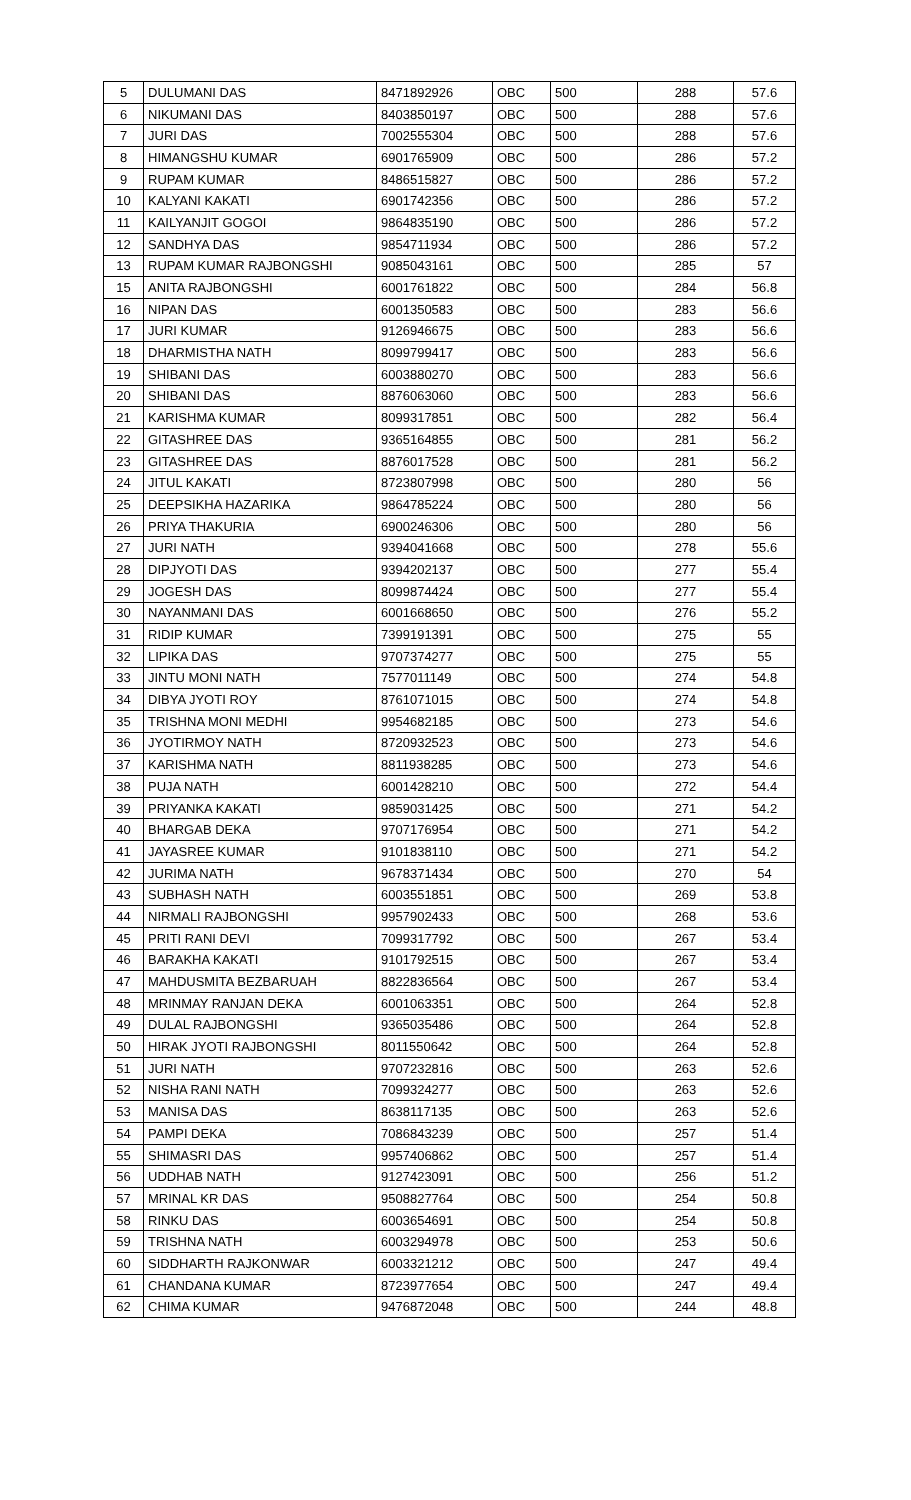| 5 | DULUMANI DAS | 8471892926 | OBC | 500 | 288 | 57.6 |
| 6 | NIKUMANI DAS | 8403850197 | OBC | 500 | 288 | 57.6 |
| 7 | JURI DAS | 7002555304 | OBC | 500 | 288 | 57.6 |
| 8 | HIMANGSHU KUMAR | 6901765909 | OBC | 500 | 286 | 57.2 |
| 9 | RUPAM KUMAR | 8486515827 | OBC | 500 | 286 | 57.2 |
| 10 | KALYANI KAKATI | 6901742356 | OBC | 500 | 286 | 57.2 |
| 11 | KAILYANJIT GOGOI | 9864835190 | OBC | 500 | 286 | 57.2 |
| 12 | SANDHYA DAS | 9854711934 | OBC | 500 | 286 | 57.2 |
| 13 | RUPAM KUMAR RAJBONGSHI | 9085043161 | OBC | 500 | 285 | 57 |
| 15 | ANITA RAJBONGSHI | 6001761822 | OBC | 500 | 284 | 56.8 |
| 16 | NIPAN DAS | 6001350583 | OBC | 500 | 283 | 56.6 |
| 17 | JURI KUMAR | 9126946675 | OBC | 500 | 283 | 56.6 |
| 18 | DHARMISTHA NATH | 8099799417 | OBC | 500 | 283 | 56.6 |
| 19 | SHIBANI DAS | 6003880270 | OBC | 500 | 283 | 56.6 |
| 20 | SHIBANI DAS | 8876063060 | OBC | 500 | 283 | 56.6 |
| 21 | KARISHMA KUMAR | 8099317851 | OBC | 500 | 282 | 56.4 |
| 22 | GITASHREE DAS | 9365164855 | OBC | 500 | 281 | 56.2 |
| 23 | GITASHREE DAS | 8876017528 | OBC | 500 | 281 | 56.2 |
| 24 | JITUL KAKATI | 8723807998 | OBC | 500 | 280 | 56 |
| 25 | DEEPSIKHA HAZARIKA | 9864785224 | OBC | 500 | 280 | 56 |
| 26 | PRIYA THAKURIA | 6900246306 | OBC | 500 | 280 | 56 |
| 27 | JURI NATH | 9394041668 | OBC | 500 | 278 | 55.6 |
| 28 | DIPJYOTI DAS | 9394202137 | OBC | 500 | 277 | 55.4 |
| 29 | JOGESH DAS | 8099874424 | OBC | 500 | 277 | 55.4 |
| 30 | NAYANMANI DAS | 6001668650 | OBC | 500 | 276 | 55.2 |
| 31 | RIDIP KUMAR | 7399191391 | OBC | 500 | 275 | 55 |
| 32 | LIPIKA DAS | 9707374277 | OBC | 500 | 275 | 55 |
| 33 | JINTU MONI NATH | 7577011149 | OBC | 500 | 274 | 54.8 |
| 34 | DIBYA JYOTI ROY | 8761071015 | OBC | 500 | 274 | 54.8 |
| 35 | TRISHNA MONI MEDHI | 9954682185 | OBC | 500 | 273 | 54.6 |
| 36 | JYOTIRMOY NATH | 8720932523 | OBC | 500 | 273 | 54.6 |
| 37 | KARISHMA NATH | 8811938285 | OBC | 500 | 273 | 54.6 |
| 38 | PUJA NATH | 6001428210 | OBC | 500 | 272 | 54.4 |
| 39 | PRIYANKA KAKATI | 9859031425 | OBC | 500 | 271 | 54.2 |
| 40 | BHARGAB DEKA | 9707176954 | OBC | 500 | 271 | 54.2 |
| 41 | JAYASREE KUMAR | 9101838110 | OBC | 500 | 271 | 54.2 |
| 42 | JURIMA NATH | 9678371434 | OBC | 500 | 270 | 54 |
| 43 | SUBHASH NATH | 6003551851 | OBC | 500 | 269 | 53.8 |
| 44 | NIRMALI RAJBONGSHI | 9957902433 | OBC | 500 | 268 | 53.6 |
| 45 | PRITI RANI DEVI | 7099317792 | OBC | 500 | 267 | 53.4 |
| 46 | BARAKHA KAKATI | 9101792515 | OBC | 500 | 267 | 53.4 |
| 47 | MAHDUSMITA BEZBARUAH | 8822836564 | OBC | 500 | 267 | 53.4 |
| 48 | MRINMAY RANJAN DEKA | 6001063351 | OBC | 500 | 264 | 52.8 |
| 49 | DULAL RAJBONGSHI | 9365035486 | OBC | 500 | 264 | 52.8 |
| 50 | HIRAK JYOTI RAJBONGSHI | 8011550642 | OBC | 500 | 264 | 52.8 |
| 51 | JURI NATH | 9707232816 | OBC | 500 | 263 | 52.6 |
| 52 | NISHA RANI NATH | 7099324277 | OBC | 500 | 263 | 52.6 |
| 53 | MANISA DAS | 8638117135 | OBC | 500 | 263 | 52.6 |
| 54 | PAMPI DEKA | 7086843239 | OBC | 500 | 257 | 51.4 |
| 55 | SHIMASRI DAS | 9957406862 | OBC | 500 | 257 | 51.4 |
| 56 | UDDHAB NATH | 9127423091 | OBC | 500 | 256 | 51.2 |
| 57 | MRINAL KR DAS | 9508827764 | OBC | 500 | 254 | 50.8 |
| 58 | RINKU DAS | 6003654691 | OBC | 500 | 254 | 50.8 |
| 59 | TRISHNA NATH | 6003294978 | OBC | 500 | 253 | 50.6 |
| 60 | SIDDHARTH RAJKONWAR | 6003321212 | OBC | 500 | 247 | 49.4 |
| 61 | CHANDANA KUMAR | 8723977654 | OBC | 500 | 247 | 49.4 |
| 62 | CHIMA KUMAR | 9476872048 | OBC | 500 | 244 | 48.8 |